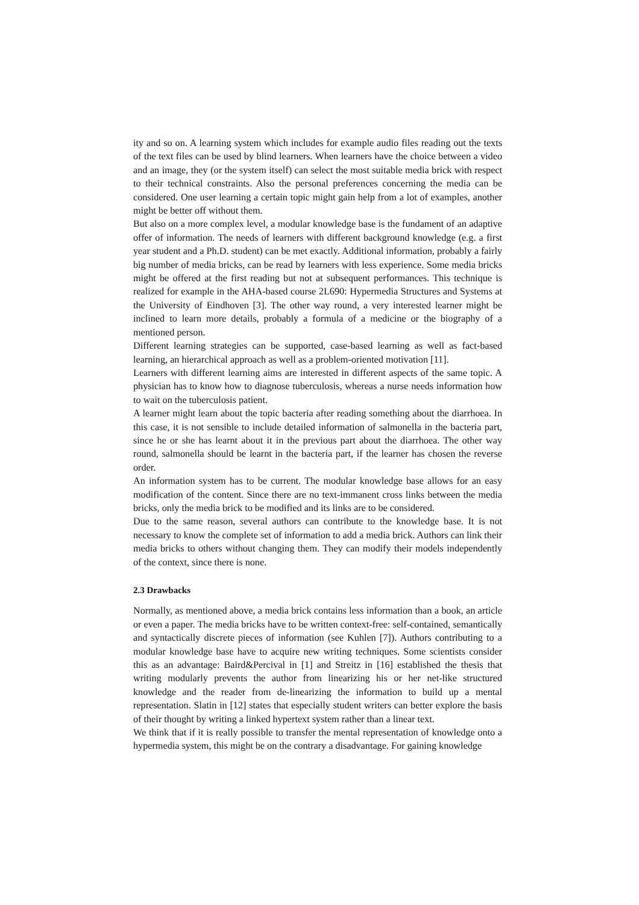ity and so on. A learning system which includes for example audio files reading out the texts of the text files can be used by blind learners. When learners have the choice between a video and an image, they (or the system itself) can select the most suitable media brick with respect to their technical constraints. Also the personal preferences concerning the media can be considered. One user learning a certain topic might gain help from a lot of examples, another might be better off without them.
But also on a more complex level, a modular knowledge base is the fundament of an adaptive offer of information. The needs of learners with different background knowledge (e.g. a first year student and a Ph.D. student) can be met exactly. Additional information, probably a fairly big number of media bricks, can be read by learners with less experience. Some media bricks might be offered at the first reading but not at subsequent performances. This technique is realized for example in the AHA-based course 2L690: Hypermedia Structures and Systems at the University of Eindhoven [3]. The other way round, a very interested learner might be inclined to learn more details, probably a formula of a medicine or the biography of a mentioned person.
Different learning strategies can be supported, case-based learning as well as fact-based learning, an hierarchical approach as well as a problem-oriented motivation [11].
Learners with different learning aims are interested in different aspects of the same topic. A physician has to know how to diagnose tuberculosis, whereas a nurse needs information how to wait on the tuberculosis patient.
A learner might learn about the topic bacteria after reading something about the diarrhoea. In this case, it is not sensible to include detailed information of salmonella in the bacteria part, since he or she has learnt about it in the previous part about the diarrhoea. The other way round, salmonella should be learnt in the bacteria part, if the learner has chosen the reverse order.
An information system has to be current. The modular knowledge base allows for an easy modification of the content. Since there are no text-immanent cross links between the media bricks, only the media brick to be modified and its links are to be considered.
Due to the same reason, several authors can contribute to the knowledge base. It is not necessary to know the complete set of information to add a media brick. Authors can link their media bricks to others without changing them. They can modify their models independently of the context, since there is none.
2.3 Drawbacks
Normally, as mentioned above, a media brick contains less information than a book, an article or even a paper. The media bricks have to be written context-free: self-contained, semantically and syntactically discrete pieces of information (see Kuhlen [7]). Authors contributing to a modular knowledge base have to acquire new writing techniques. Some scientists consider this as an advantage: Baird&Percival in [1] and Streitz in [16] established the thesis that writing modularly prevents the author from linearizing his or her net-like structured knowledge and the reader from de-linearizing the information to build up a mental representation. Slatin in [12] states that especially student writers can better explore the basis of their thought by writing a linked hypertext system rather than a linear text.
We think that if it is really possible to transfer the mental representation of knowledge onto a hypermedia system, this might be on the contrary a disadvantage. For gaining knowledge